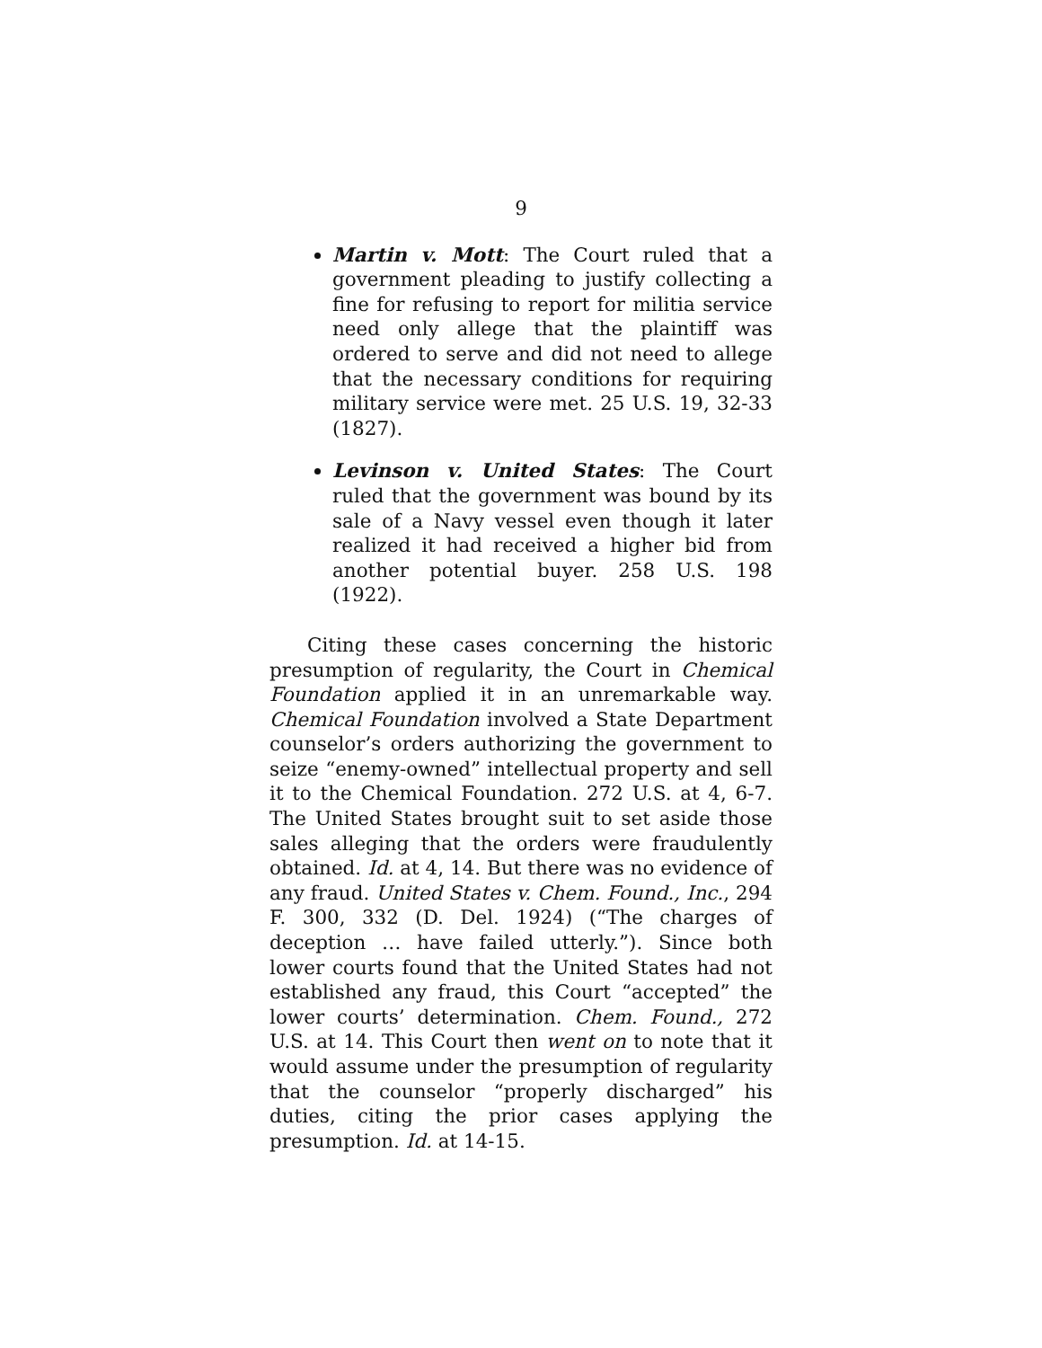9
Martin v. Mott: The Court ruled that a government pleading to justify collecting a fine for refusing to report for militia service need only allege that the plaintiff was ordered to serve and did not need to allege that the necessary conditions for requiring military service were met. 25 U.S. 19, 32-33 (1827).
Levinson v. United States: The Court ruled that the government was bound by its sale of a Navy vessel even though it later realized it had received a higher bid from another potential buyer. 258 U.S. 198 (1922).
Citing these cases concerning the historic presumption of regularity, the Court in Chemical Foundation applied it in an unremarkable way. Chemical Foundation involved a State Department counselor’s orders authorizing the government to seize “enemy-owned” intellectual property and sell it to the Chemical Foundation. 272 U.S. at 4, 6-7. The United States brought suit to set aside those sales alleging that the orders were fraudulently obtained. Id. at 4, 14. But there was no evidence of any fraud. United States v. Chem. Found., Inc., 294 F. 300, 332 (D. Del. 1924) (“The charges of deception … have failed utterly.”). Since both lower courts found that the United States had not established any fraud, this Court “accepted” the lower courts’ determination. Chem. Found., 272 U.S. at 14. This Court then went on to note that it would assume under the presumption of regularity that the counselor “properly discharged” his duties, citing the prior cases applying the presumption. Id. at 14-15.